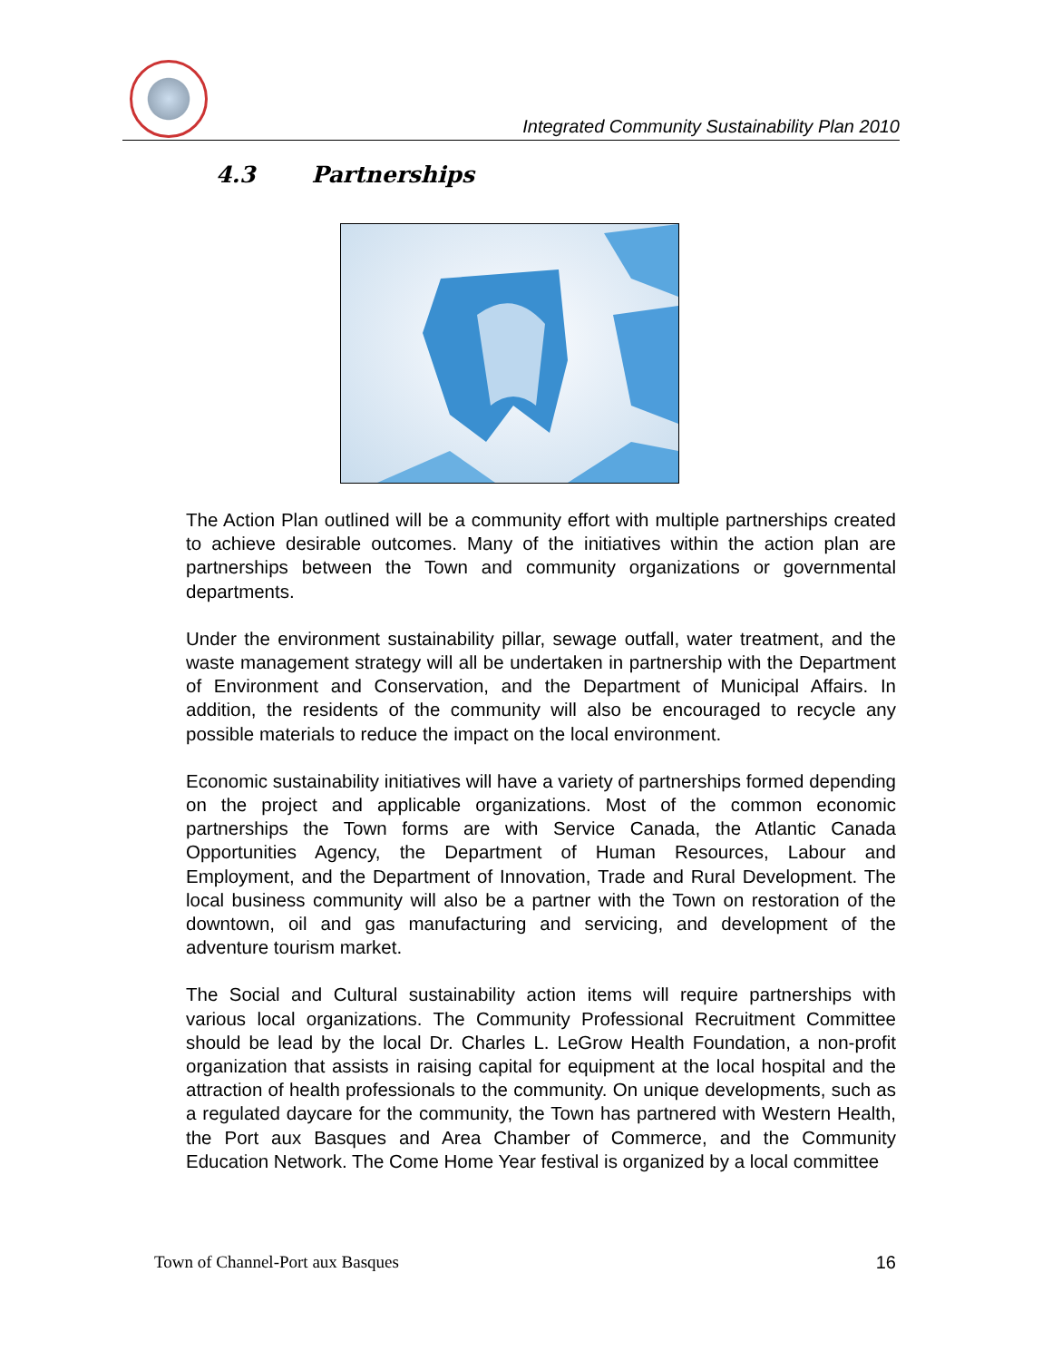Integrated Community Sustainability Plan 2010
4.3 Partnerships
The Action Plan outlined will be a community effort with multiple partnerships created to achieve desirable outcomes. Many of the initiatives within the action plan are partnerships between the Town and community organizations or governmental departments.
Under the environment sustainability pillar, sewage outfall, water treatment, and the waste management strategy will all be undertaken in partnership with the Department of Environment and Conservation, and the Department of Municipal Affairs. In addition, the residents of the community will also be encouraged to recycle any possible materials to reduce the impact on the local environment.
Economic sustainability initiatives will have a variety of partnerships formed depending on the project and applicable organizations. Most of the common economic partnerships the Town forms are with Service Canada, the Atlantic Canada Opportunities Agency, the Department of Human Resources, Labour and Employment, and the Department of Innovation, Trade and Rural Development. The local business community will also be a partner with the Town on restoration of the downtown, oil and gas manufacturing and servicing, and development of the adventure tourism market.
The Social and Cultural sustainability action items will require partnerships with various local organizations. The Community Professional Recruitment Committee should be lead by the local Dr. Charles L. LeGrow Health Foundation, a non-profit organization that assists in raising capital for equipment at the local hospital and the attraction of health professionals to the community. On unique developments, such as a regulated daycare for the community, the Town has partnered with Western Health, the Port aux Basques and Area Chamber of Commerce, and the Community Education Network. The Come Home Year festival is organized by a local committee
Town of Channel-Port aux Basques 16